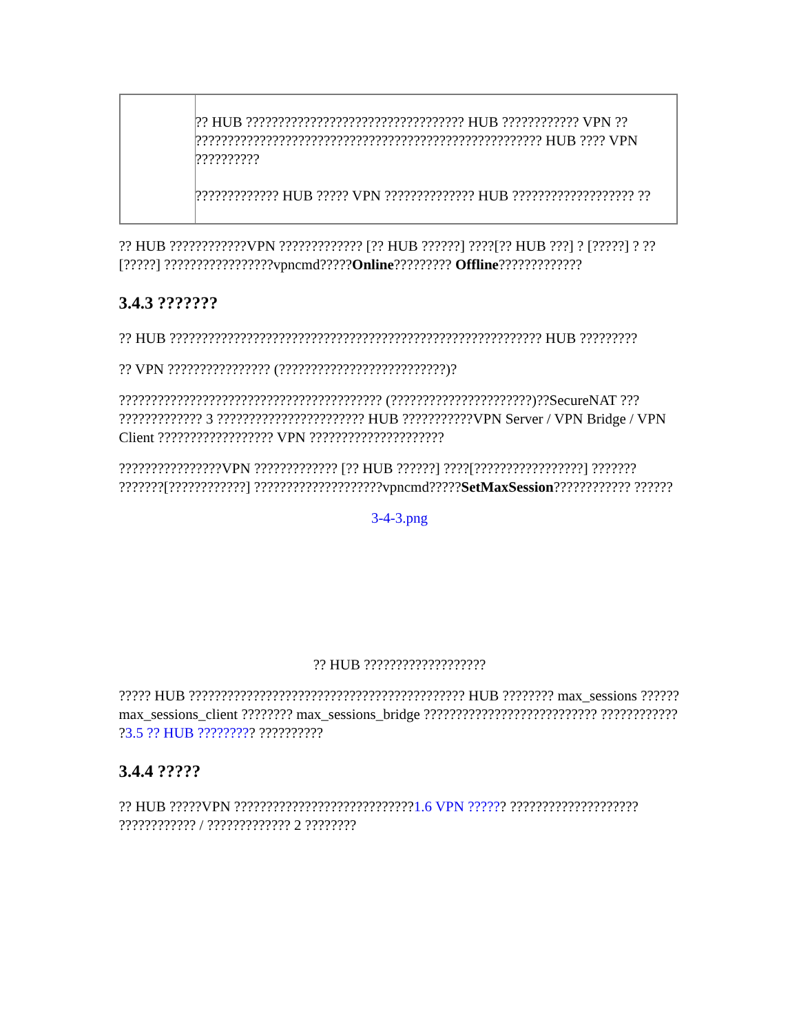| | ?? HUB ?????????????????????????????????? HUB ???????????? VPN ?? ?????????????????????????????????????????????????????? HUB ???? VPN ?????????? ????????????? HUB ????? VPN ?????????????? HUB ??????????????????? ?? |
?? HUB ????????????VPN ????????????? [?? HUB ??????] ????[?? HUB ???] ? [?????] ? ?? [?????] ?????????????????vpncmd?????Online????????? Offline?????????????
3.4.3 ???????
?? HUB ?????????????????????????????????????????????????????????? HUB ?????????
?? VPN ???????????????? (??????????????????????????)?
????????????????????????????????????????? (??????????????????????)??SecureNAT ??? ????????????? 3 ??????????????????????? HUB ???????????VPN Server / VPN Bridge / VPN Client ?????????????????? VPN ?????????????????????
????????????????VPN ????????????? [?? HUB ??????] ????[?????????????????] ??????? ???????[????????????] ????????????????????vpncmd?????SetMaxSession???????????? ??????
3-4-3.png
?? HUB ???????????????????
????? HUB ??????????????????????????????????????????? HUB ???????? max_sessions ??????max_sessions_client ???????? max_sessions_bridge ??????????????????????????? ???????????? ?3.5 ?? HUB ????????? ??????????
3.4.4 ?????
?? HUB ?????VPN ????????????????????????????1.6 VPN ?????? ???????????????????? ???????????? / ????????????? 2 ????????